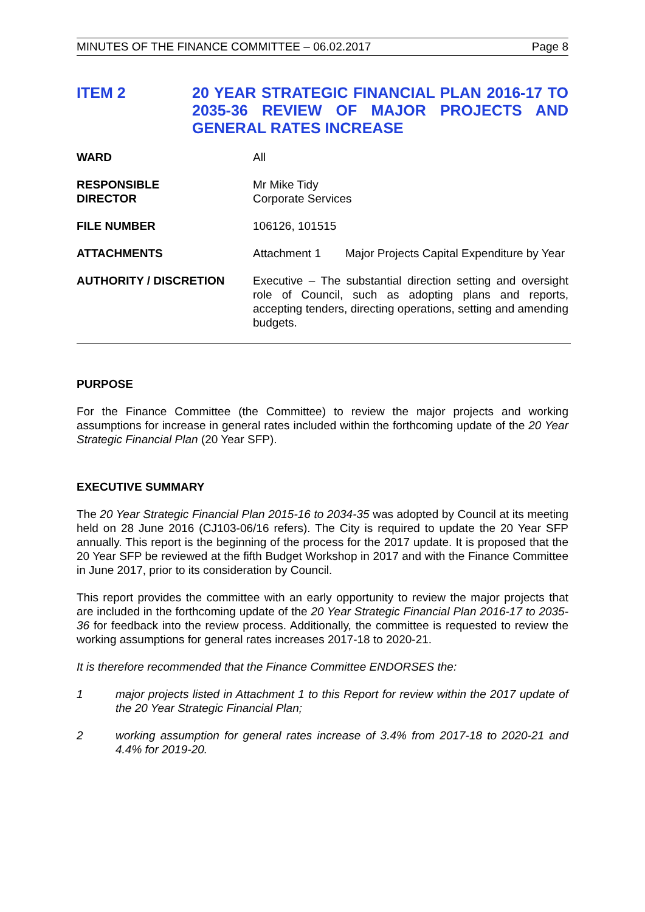MINUTES OF THE FINANCE COMMITTEE – 06.02.2017 Page 8
ITEM 2 20 YEAR STRATEGIC FINANCIAL PLAN 2016-17 TO 2035-36 REVIEW OF MAJOR PROJECTS AND GENERAL RATES INCREASE
WARD All
RESPONSIBLE
DIRECTOR
Mr Mike Tidy
Corporate Services
FILE NUMBER 106126, 101515
ATTACHMENTS Attachment 1 Major Projects Capital Expenditure by Year
AUTHORITY / DISCRETION Executive – The substantial direction setting and oversight role of Council, such as adopting plans and reports, accepting tenders, directing operations, setting and amending budgets.
PURPOSE
For the Finance Committee (the Committee) to review the major projects and working assumptions for increase in general rates included within the forthcoming update of the 20 Year Strategic Financial Plan (20 Year SFP).
EXECUTIVE SUMMARY
The 20 Year Strategic Financial Plan 2015-16 to 2034-35 was adopted by Council at its meeting held on 28 June 2016 (CJ103-06/16 refers). The City is required to update the 20 Year SFP annually. This report is the beginning of the process for the 2017 update. It is proposed that the 20 Year SFP be reviewed at the fifth Budget Workshop in 2017 and with the Finance Committee in June 2017, prior to its consideration by Council.
This report provides the committee with an early opportunity to review the major projects that are included in the forthcoming update of the 20 Year Strategic Financial Plan 2016-17 to 2035-36 for feedback into the review process. Additionally, the committee is requested to review the working assumptions for general rates increases 2017-18 to 2020-21.
It is therefore recommended that the Finance Committee ENDORSES the:
1 major projects listed in Attachment 1 to this Report for review within the 2017 update of the 20 Year Strategic Financial Plan;
2 working assumption for general rates increase of 3.4% from 2017-18 to 2020-21 and 4.4% for 2019-20.